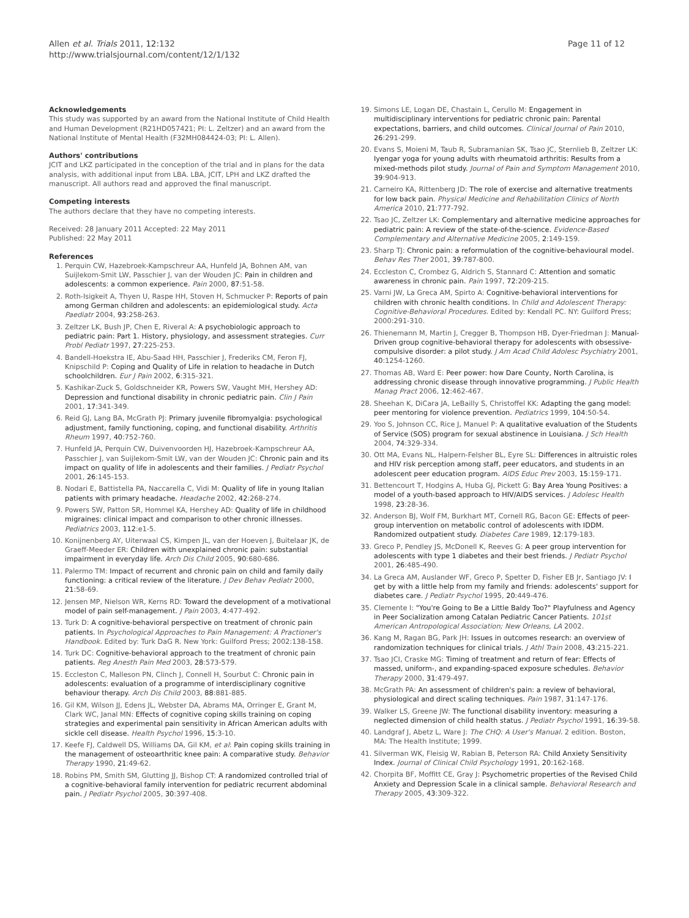Allen et al. Trials 2011, 12:132
http://www.trialsjournal.com/content/12/1/132
Page 11 of 12
Acknowledgements
This study was supported by an award from the National Institute of Child Health and Human Development (R21HD057421; PI: L. Zeltzer) and an award from the National Institute of Mental Health (F32MH084424-03; PI: L. Allen).
Authors' contributions
JCIT and LKZ participated in the conception of the trial and in plans for the data analysis, with additional input from LBA. LBA, JCIT, LPH and LKZ drafted the manuscript. All authors read and approved the final manuscript.
Competing interests
The authors declare that they have no competing interests.
Received: 28 January 2011 Accepted: 22 May 2011
Published: 22 May 2011
References
1. Perquin CW, Hazebroek-Kampschreur AA, Hunfeld JA, Bohnen AM, van Suijlekom-Smit LW, Passchier J, van der Wouden JC: Pain in children and adolescents: a common experience. Pain 2000, 87:51-58.
2. Roth-Isigkeit A, Thyen U, Raspe HH, Stoven H, Schmucker P: Reports of pain among German children and adolescents: an epidemiological study. Acta Paediatr 2004, 93:258-263.
3. Zeltzer LK, Bush JP, Chen E, Riveral A: A psychobiologic approach to pediatric pain: Part 1. History, physiology, and assessment strategies. Curr Probl Pediatr 1997, 27:225-253.
4. Bandell-Hoekstra IE, Abu-Saad HH, Passchier J, Frederiks CM, Feron FJ, Knipschild P: Coping and Quality of Life in relation to headache in Dutch schoolchildren. Eur J Pain 2002, 6:315-321.
5. Kashikar-Zuck S, Goldschneider KR, Powers SW, Vaught MH, Hershey AD: Depression and functional disability in chronic pediatric pain. Clin J Pain 2001, 17:341-349.
6. Reid GJ, Lang BA, McGrath PJ: Primary juvenile fibromyalgia: psychological adjustment, family functioning, coping, and functional disability. Arthritis Rheum 1997, 40:752-760.
7. Hunfeld JA, Perquin CW, Duivenvoorden HJ, Hazebroek-Kampschreur AA, Passchier J, van Suijlekom-Smit LW, van der Wouden JC: Chronic pain and its impact on quality of life in adolescents and their families. J Pediatr Psychol 2001, 26:145-153.
8. Nodari E, Battistella PA, Naccarella C, Vidi M: Quality of life in young Italian patients with primary headache. Headache 2002, 42:268-274.
9. Powers SW, Patton SR, Hommel KA, Hershey AD: Quality of life in childhood migraines: clinical impact and comparison to other chronic illnesses. Pediatrics 2003, 112:e1-5.
10. Konijnenberg AY, Uiterwaal CS, Kimpen JL, van der Hoeven J, Buitelaar JK, de Graeff-Meeder ER: Children with unexplained chronic pain: substantial impairment in everyday life. Arch Dis Child 2005, 90:680-686.
11. Palermo TM: Impact of recurrent and chronic pain on child and family daily functioning: a critical review of the literature. J Dev Behav Pediatr 2000, 21:58-69.
12. Jensen MP, Nielson WR, Kerns RD: Toward the development of a motivational model of pain self-management. J Pain 2003, 4:477-492.
13. Turk D: A cognitive-behavioral perspective on treatment of chronic pain patients. In Psychological Approaches to Pain Management: A Practioner's Handbook. Edited by: Turk DaG R. New York: Guilford Press; 2002:138-158.
14. Turk DC: Cognitive-behavioral approach to the treatment of chronic pain patients. Reg Anesth Pain Med 2003, 28:573-579.
15. Eccleston C, Malleson PN, Clinch J, Connell H, Sourbut C: Chronic pain in adolescents: evaluation of a programme of interdisciplinary cognitive behaviour therapy. Arch Dis Child 2003, 88:881-885.
16. Gil KM, Wilson JJ, Edens JL, Webster DA, Abrams MA, Orringer E, Grant M, Clark WC, Janal MN: Effects of cognitive coping skills training on coping strategies and experimental pain sensitivity in African American adults with sickle cell disease. Health Psychol 1996, 15:3-10.
17. Keefe FJ, Caldwell DS, Williams DA, Gil KM, et al: Pain coping skills training in the management of osteoarthritic knee pain: A comparative study. Behavior Therapy 1990, 21:49-62.
18. Robins PM, Smith SM, Glutting JJ, Bishop CT: A randomized controlled trial of a cognitive-behavioral family intervention for pediatric recurrent abdominal pain. J Pediatr Psychol 2005, 30:397-408.
19. Simons LE, Logan DE, Chastain L, Cerullo M: Engagement in multidisciplinary interventions for pediatric chronic pain: Parental expectations, barriers, and child outcomes. Clinical Journal of Pain 2010, 26:291-299.
20. Evans S, Moieni M, Taub R, Subramanian SK, Tsao JC, Sternlieb B, Zeltzer LK: Iyengar yoga for young adults with rheumatoid arthritis: Results from a mixed-methods pilot study. Journal of Pain and Symptom Management 2010, 39:904-913.
21. Carneiro KA, Rittenberg JD: The role of exercise and alternative treatments for low back pain. Physical Medicine and Rehabilitation Clinics of North America 2010, 21:777-792.
22. Tsao JC, Zeltzer LK: Complementary and alternative medicine approaches for pediatric pain: A review of the state-of-the-science. Evidence-Based Complementary and Alternative Medicine 2005, 2:149-159.
23. Sharp TJ: Chronic pain: a reformulation of the cognitive-behavioural model. Behav Res Ther 2001, 39:787-800.
24. Eccleston C, Crombez G, Aldrich S, Stannard C: Attention and somatic awareness in chronic pain. Pain 1997, 72:209-215.
25. Varni JW, La Greca AM, Spirto A: Cognitive-behavioral interventions for children with chronic health conditions. In Child and Adolescent Therapy: Cognitive-Behavioral Procedures. Edited by: Kendall PC. NY: Guilford Press; 2000:291-310.
26. Thienemann M, Martin J, Cregger B, Thompson HB, Dyer-Friedman J: Manual-Driven group cognitive-behavioral therapy for adolescents with obsessive-compulsive disorder: a pilot study. J Am Acad Child Adolesc Psychiatry 2001, 40:1254-1260.
27. Thomas AB, Ward E: Peer power: how Dare County, North Carolina, is addressing chronic disease through innovative programming. J Public Health Manag Pract 2006, 12:462-467.
28. Sheehan K, DiCara JA, LeBailly S, Christoffel KK: Adapting the gang model: peer mentoring for violence prevention. Pediatrics 1999, 104:50-54.
29. Yoo S, Johnson CC, Rice J, Manuel P: A qualitative evaluation of the Students of Service (SOS) program for sexual abstinence in Louisiana. J Sch Health 2004, 74:329-334.
30. Ott MA, Evans NL, Halpern-Felsher BL, Eyre SL: Differences in altruistic roles and HIV risk perception among staff, peer educators, and students in an adolescent peer education program. AIDS Educ Prev 2003, 15:159-171.
31. Bettencourt T, Hodgins A, Huba GJ, Pickett G: Bay Area Young Positives: a model of a youth-based approach to HIV/AIDS services. J Adolesc Health 1998, 23:28-36.
32. Anderson BJ, Wolf FM, Burkhart MT, Cornell RG, Bacon GE: Effects of peer-group intervention on metabolic control of adolescents with IDDM. Randomized outpatient study. Diabetes Care 1989, 12:179-183.
33. Greco P, Pendley JS, McDonell K, Reeves G: A peer group intervention for adolescents with type 1 diabetes and their best friends. J Pediatr Psychol 2001, 26:485-490.
34. La Greca AM, Auslander WF, Greco P, Spetter D, Fisher EB Jr, Santiago JV: I get by with a little help from my family and friends: adolescents' support for diabetes care. J Pediatr Psychol 1995, 20:449-476.
35. Clemente I: "You're Going to Be a Little Baldy Too?" Playfulness and Agency in Peer Socialization among Catalan Pediatric Cancer Patients. 101st American Antropological Association; New Orleans, LA 2002.
36. Kang M, Ragan BG, Park JH: Issues in outcomes research: an overview of randomization techniques for clinical trials. J Athl Train 2008, 43:215-221.
37. Tsao JCI, Craske MG: Timing of treatment and return of fear: Effects of massed, uniform-, and expanding-spaced exposure schedules. Behavior Therapy 2000, 31:479-497.
38. McGrath PA: An assessment of children's pain: a review of behavioral, physiological and direct scaling techniques. Pain 1987, 31:147-176.
39. Walker LS, Greene JW: The functional disability inventory: measuring a neglected dimension of child health status. J Pediatr Psychol 1991, 16:39-58.
40. Landgraf J, Abetz L, Ware J: The CHQ: A User's Manual. 2 edition. Boston, MA: The Health Institute; 1999.
41. Silverman WK, Fleisig W, Rabian B, Peterson RA: Child Anxiety Sensitivity Index. Journal of Clinical Child Psychology 1991, 20:162-168.
42. Chorpita BF, Moffitt CE, Gray J: Psychometric properties of the Revised Child Anxiety and Depression Scale in a clinical sample. Behavioral Research and Therapy 2005, 43:309-322.